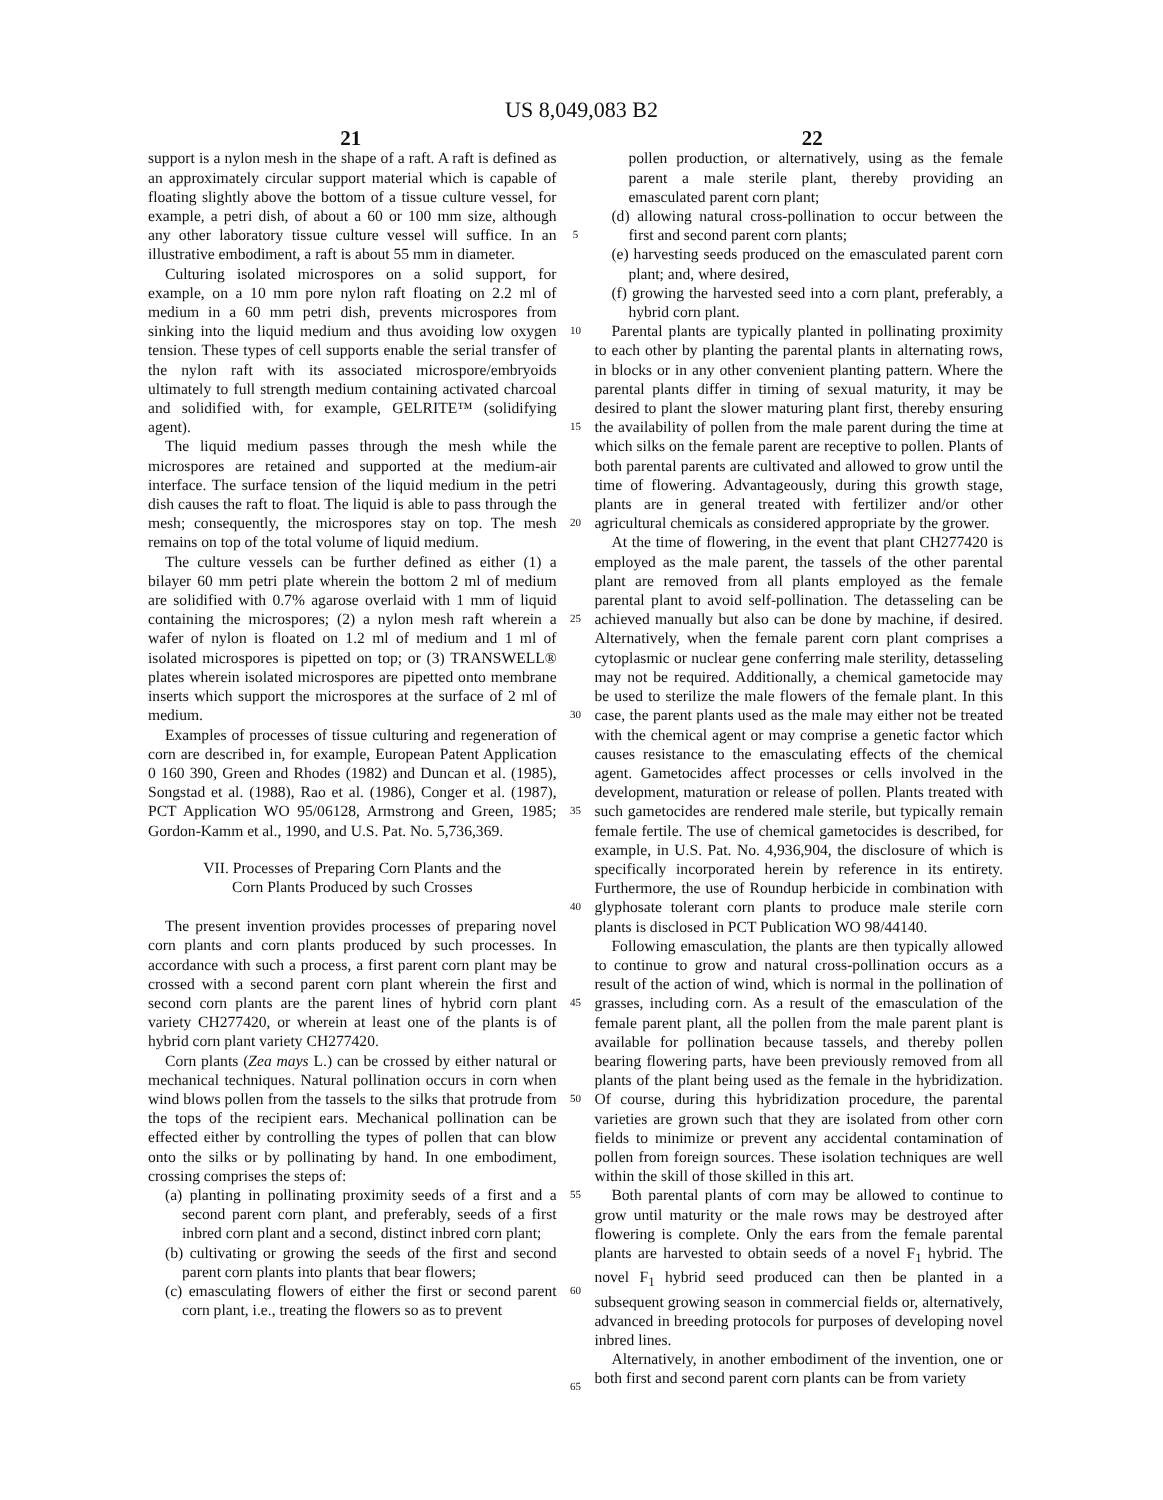US 8,049,083 B2
21 22
support is a nylon mesh in the shape of a raft. A raft is defined as an approximately circular support material which is capable of floating slightly above the bottom of a tissue culture vessel, for example, a petri dish, of about a 60 or 100 mm size, although any other laboratory tissue culture vessel will suffice. In an illustrative embodiment, a raft is about 55 mm in diameter.
Culturing isolated microspores on a solid support, for example, on a 10 mm pore nylon raft floating on 2.2 ml of medium in a 60 mm petri dish, prevents microspores from sinking into the liquid medium and thus avoiding low oxygen tension. These types of cell supports enable the serial transfer of the nylon raft with its associated microspore/embryoids ultimately to full strength medium containing activated charcoal and solidified with, for example, GELRITE™ (solidifying agent).
The liquid medium passes through the mesh while the microspores are retained and supported at the medium-air interface. The surface tension of the liquid medium in the petri dish causes the raft to float. The liquid is able to pass through the mesh; consequently, the microspores stay on top. The mesh remains on top of the total volume of liquid medium.
The culture vessels can be further defined as either (1) a bilayer 60 mm petri plate wherein the bottom 2 ml of medium are solidified with 0.7% agarose overlaid with 1 mm of liquid containing the microspores; (2) a nylon mesh raft wherein a wafer of nylon is floated on 1.2 ml of medium and 1 ml of isolated microspores is pipetted on top; or (3) TRANSWELL® plates wherein isolated microspores are pipetted onto membrane inserts which support the microspores at the surface of 2 ml of medium.
Examples of processes of tissue culturing and regeneration of corn are described in, for example, European Patent Application 0 160 390, Green and Rhodes (1982) and Duncan et al. (1985), Songstad et al. (1988), Rao et al. (1986), Conger et al. (1987), PCT Application WO 95/06128, Armstrong and Green, 1985; Gordon-Kamm et al., 1990, and U.S. Pat. No. 5,736,369.
VII. Processes of Preparing Corn Plants and the
Corn Plants Produced by such Crosses
The present invention provides processes of preparing novel corn plants and corn plants produced by such processes. In accordance with such a process, a first parent corn plant may be crossed with a second parent corn plant wherein the first and second corn plants are the parent lines of hybrid corn plant variety CH277420, or wherein at least one of the plants is of hybrid corn plant variety CH277420.
Corn plants (Zea mays L.) can be crossed by either natural or mechanical techniques. Natural pollination occurs in corn when wind blows pollen from the tassels to the silks that protrude from the tops of the recipient ears. Mechanical pollination can be effected either by controlling the types of pollen that can blow onto the silks or by pollinating by hand. In one embodiment, crossing comprises the steps of:
(a) planting in pollinating proximity seeds of a first and a second parent corn plant, and preferably, seeds of a first inbred corn plant and a second, distinct inbred corn plant;
(b) cultivating or growing the seeds of the first and second parent corn plants into plants that bear flowers;
(c) emasculating flowers of either the first or second parent corn plant, i.e., treating the flowers so as to prevent
5
10
15
20
25
30
35
40
45
50
55
60
65
pollen production, or alternatively, using as the female parent a male sterile plant, thereby providing an emasculated parent corn plant;
(d) allowing natural cross-pollination to occur between the first and second parent corn plants;
(e) harvesting seeds produced on the emasculated parent corn plant; and, where desired,
(f) growing the harvested seed into a corn plant, preferably, a hybrid corn plant.
Parental plants are typically planted in pollinating proximity to each other by planting the parental plants in alternating rows, in blocks or in any other convenient planting pattern. Where the parental plants differ in timing of sexual maturity, it may be desired to plant the slower maturing plant first, thereby ensuring the availability of pollen from the male parent during the time at which silks on the female parent are receptive to pollen. Plants of both parental parents are cultivated and allowed to grow until the time of flowering. Advantageously, during this growth stage, plants are in general treated with fertilizer and/or other agricultural chemicals as considered appropriate by the grower.
At the time of flowering, in the event that plant CH277420 is employed as the male parent, the tassels of the other parental plant are removed from all plants employed as the female parental plant to avoid self-pollination. The detasseling can be achieved manually but also can be done by machine, if desired. Alternatively, when the female parent corn plant comprises a cytoplasmic or nuclear gene conferring male sterility, detasseling may not be required. Additionally, a chemical gametocide may be used to sterilize the male flowers of the female plant. In this case, the parent plants used as the male may either not be treated with the chemical agent or may comprise a genetic factor which causes resistance to the emasculating effects of the chemical agent. Gametocides affect processes or cells involved in the development, maturation or release of pollen. Plants treated with such gametocides are rendered male sterile, but typically remain female fertile. The use of chemical gametocides is described, for example, in U.S. Pat. No. 4,936,904, the disclosure of which is specifically incorporated herein by reference in its entirety. Furthermore, the use of Roundup herbicide in combination with glyphosate tolerant corn plants to produce male sterile corn plants is disclosed in PCT Publication WO 98/44140.
Following emasculation, the plants are then typically allowed to continue to grow and natural cross-pollination occurs as a result of the action of wind, which is normal in the pollination of grasses, including corn. As a result of the emasculation of the female parent plant, all the pollen from the male parent plant is available for pollination because tassels, and thereby pollen bearing flowering parts, have been previously removed from all plants of the plant being used as the female in the hybridization. Of course, during this hybridization procedure, the parental varieties are grown such that they are isolated from other corn fields to minimize or prevent any accidental contamination of pollen from foreign sources. These isolation techniques are well within the skill of those skilled in this art.
Both parental plants of corn may be allowed to continue to grow until maturity or the male rows may be destroyed after flowering is complete. Only the ears from the female parental plants are harvested to obtain seeds of a novel F<sub>1</sub> hybrid. The novel F<sub>1</sub> hybrid seed produced can then be planted in a subsequent growing season in commercial fields or, alternatively, advanced in breeding protocols for purposes of developing novel inbred lines.
Alternatively, in another embodiment of the invention, one or both first and second parent corn plants can be from variety